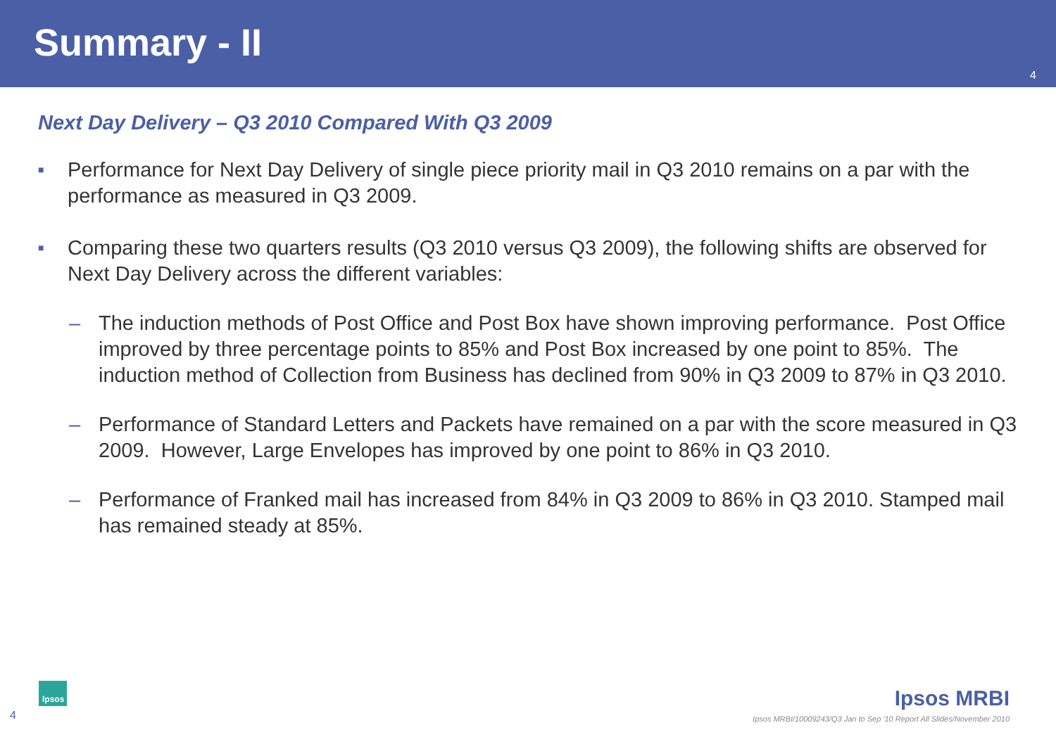Summary - II
4
Next Day Delivery – Q3 2010 Compared With Q3 2009
■ Performance for Next Day Delivery of single piece priority mail in Q3 2010 remains on a par with the performance as measured in Q3 2009.
■ Comparing these two quarters results (Q3 2010 versus Q3 2009), the following shifts are observed for Next Day Delivery across the different variables:
– The induction methods of Post Office and Post Box have shown improving performance. Post Office improved by three percentage points to 85% and Post Box increased by one point to 85%. The induction method of Collection from Business has declined from 90% in Q3 2009 to 87% in Q3 2010.
– Performance of Standard Letters and Packets have remained on a par with the score measured in Q3 2009. However, Large Envelopes has improved by one point to 86% in Q3 2010.
– Performance of Franked mail has increased from 84% in Q3 2009 to 86% in Q3 2010. Stamped mail has remained steady at 85%.
Ipsos
4
Ipsos MRBI
Ipsos MRBI/10009243/Q3 Jan to Sep '10 Report All Slides/November 2010